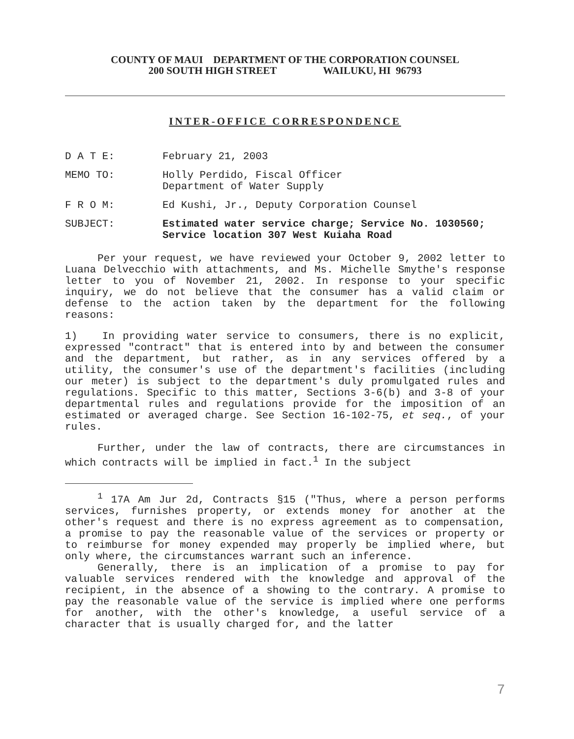COUNTY OF MAUI DEPARTMENT OF THE CORPORATION COUNSEL
200 SOUTH HIGH STREET WAILUKU, HI 96793
INTER-OFFICE CORRESPONDENCE
D A T E: February 21, 2003
MEMO TO: Holly Perdido, Fiscal Officer
Department of Water Supply
F R O M: Ed Kushi, Jr., Deputy Corporation Counsel
SUBJECT: Estimated water service charge; Service No. 1030560; Service location 307 West Kuiaha Road
Per your request, we have reviewed your October 9, 2002 letter to Luana Delvecchio with attachments, and Ms. Michelle Smythe's response letter to you of November 21, 2002. In response to your specific inquiry, we do not believe that the consumer has a valid claim or defense to the action taken by the department for the following reasons:
1) In providing water service to consumers, there is no explicit, expressed "contract" that is entered into by and between the consumer and the department, but rather, as in any services offered by a utility, the consumer's use of the department's facilities (including our meter) is subject to the department's duly promulgated rules and regulations. Specific to this matter, Sections 3-6(b) and 3-8 of your departmental rules and regulations provide for the imposition of an estimated or averaged charge. See Section 16-102-75, et seq., of your rules.
Further, under the law of contracts, there are circumstances in which contracts will be implied in fact.<sup>1</sup> In the subject
<sup>1</sup> 17A Am Jur 2d, Contracts §15 ("Thus, where a person performs services, furnishes property, or extends money for another at the other's request and there is no express agreement as to compensation, a promise to pay the reasonable value of the services or property or to reimburse for money expended may properly be implied where, but only where, the circumstances warrant such an inference.
Generally, there is an implication of a promise to pay for valuable services rendered with the knowledge and approval of the recipient, in the absence of a showing to the contrary. A promise to pay the reasonable value of the service is implied where one performs for another, with the other's knowledge, a useful service of a character that is usually charged for, and the latter
7